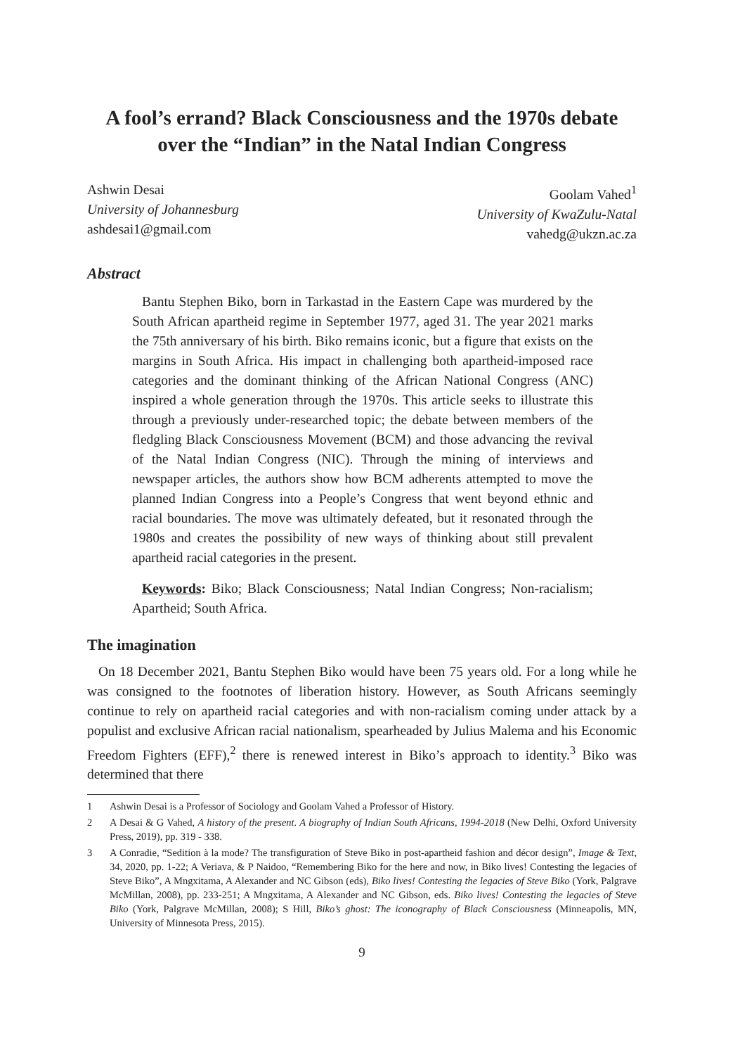A fool’s errand? Black Consciousness and the 1970s debate
over the “Indian” in the Natal Indian Congress
Ashwin Desai
University of Johannesburg
ashdesai1@gmail.com
Goolam Vahed<sup>1</sup>
University of KwaZulu-Natal
vahedg@ukzn.ac.za
Abstract
Bantu Stephen Biko, born in Tarkastad in the Eastern Cape was murdered by the South African apartheid regime in September 1977, aged 31. The year 2021 marks the 75th anniversary of his birth. Biko remains iconic, but a figure that exists on the margins in South Africa. His impact in challenging both apartheid-imposed race categories and the dominant thinking of the African National Congress (ANC) inspired a whole generation through the 1970s. This article seeks to illustrate this through a previously under-researched topic; the debate between members of the fledgling Black Consciousness Movement (BCM) and those advancing the revival of the Natal Indian Congress (NIC). Through the mining of interviews and newspaper articles, the authors show how BCM adherents attempted to move the planned Indian Congress into a People’s Congress that went beyond ethnic and racial boundaries. The move was ultimately defeated, but it resonated through the 1980s and creates the possibility of new ways of thinking about still prevalent apartheid racial categories in the present.
Keywords: Biko; Black Consciousness; Natal Indian Congress; Non-racialism; Apartheid; South Africa.
The imagination
On 18 December 2021, Bantu Stephen Biko would have been 75 years old. For a long while he was consigned to the footnotes of liberation history. However, as South Africans seemingly continue to rely on apartheid racial categories and with non-racialism coming under attack by a populist and exclusive African racial nationalism, spearheaded by Julius Malema and his Economic Freedom Fighters (EFF),<sup>2</sup> there is renewed interest in Biko’s approach to identity.<sup>3</sup> Biko was determined that there
1 Ashwin Desai is a Professor of Sociology and Goolam Vahed a Professor of History.
2 A Desai & G Vahed, A history of the present. A biography of Indian South Africans, 1994-2018 (New Delhi, Oxford University Press, 2019), pp. 319 - 338.
3 A Conradie, “Sedition à la mode? The transfiguration of Steve Biko in post-apartheid fashion and décor design”, Image & Text, 34, 2020, pp. 1-22; A Veriava, & P Naidoo, “Remembering Biko for the here and now, in Biko lives! Contesting the legacies of Steve Biko”, A Mngxitama, A Alexander and NC Gibson (eds), Biko lives! Contesting the legacies of Steve Biko (York, Palgrave McMillan, 2008), pp. 233-251; A Mngxitama, A Alexander and NC Gibson, eds. Biko lives! Contesting the legacies of Steve Biko (York, Palgrave McMillan, 2008); S Hill, Biko’s ghost: The iconography of Black Consciousness (Minneapolis, MN, University of Minnesota Press, 2015).
9